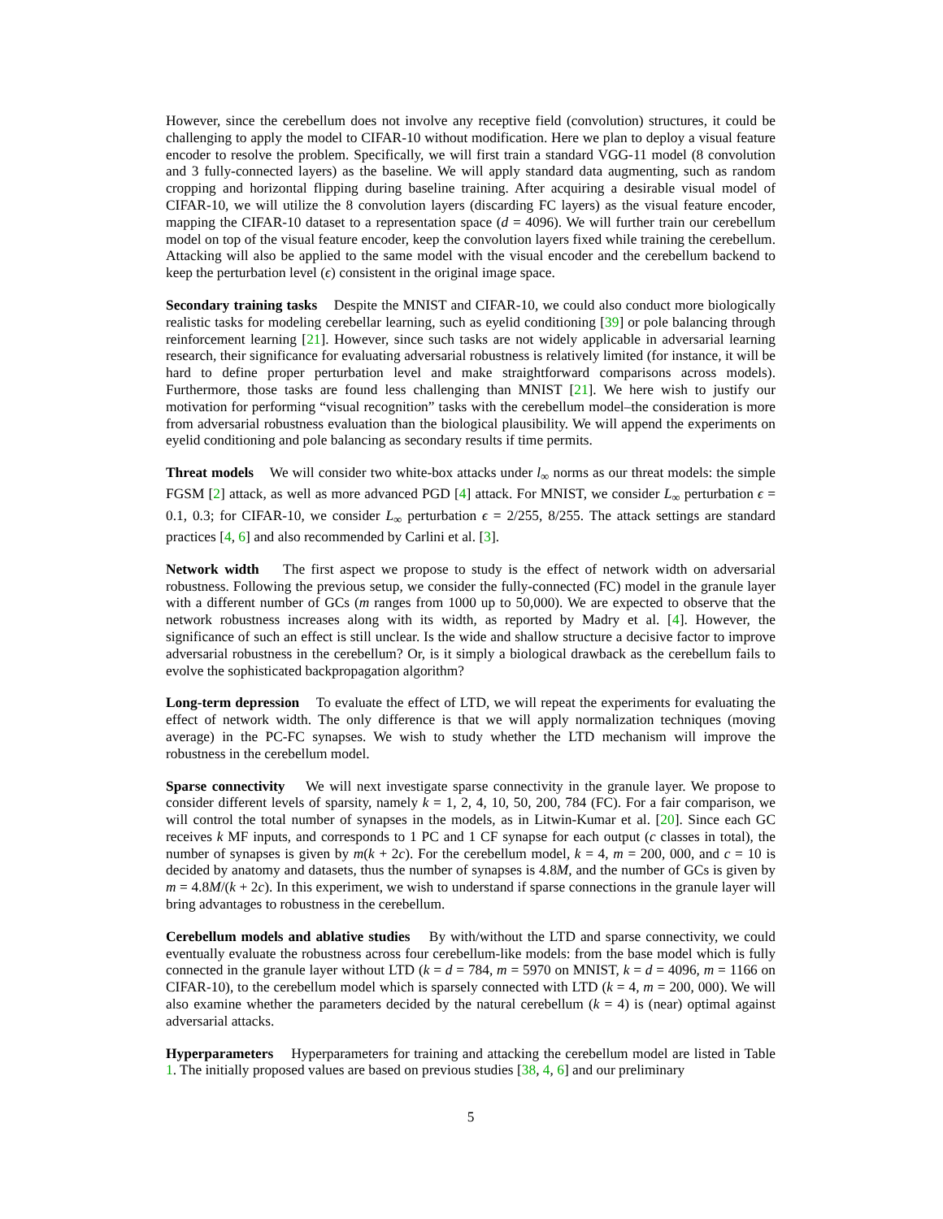However, since the cerebellum does not involve any receptive field (convolution) structures, it could be challenging to apply the model to CIFAR-10 without modification. Here we plan to deploy a visual feature encoder to resolve the problem. Specifically, we will first train a standard VGG-11 model (8 convolution and 3 fully-connected layers) as the baseline. We will apply standard data augmenting, such as random cropping and horizontal flipping during baseline training. After acquiring a desirable visual model of CIFAR-10, we will utilize the 8 convolution layers (discarding FC layers) as the visual feature encoder, mapping the CIFAR-10 dataset to a representation space (d = 4096). We will further train our cerebellum model on top of the visual feature encoder, keep the convolution layers fixed while training the cerebellum. Attacking will also be applied to the same model with the visual encoder and the cerebellum backend to keep the perturbation level (ϵ) consistent in the original image space.
Secondary training tasks Despite the MNIST and CIFAR-10, we could also conduct more biologically realistic tasks for modeling cerebellar learning, such as eyelid conditioning [39] or pole balancing through reinforcement learning [21]. However, since such tasks are not widely applicable in adversarial learning research, their significance for evaluating adversarial robustness is relatively limited (for instance, it will be hard to define proper perturbation level and make straightforward comparisons across models). Furthermore, those tasks are found less challenging than MNIST [21]. We here wish to justify our motivation for performing “visual recognition” tasks with the cerebellum model–the consideration is more from adversarial robustness evaluation than the biological plausibility. We will append the experiments on eyelid conditioning and pole balancing as secondary results if time permits.
Threat models We will consider two white-box attacks under l<sub>∞</sub> norms as our threat models: the simple FGSM [2] attack, as well as more advanced PGD [4] attack. For MNIST, we consider L<sub>∞</sub> perturbation ϵ = 0.1, 0.3; for CIFAR-10, we consider L<sub>∞</sub> perturbation ϵ = 2/255, 8/255. The attack settings are standard practices [4, 6] and also recommended by Carlini et al. [3].
Network width The first aspect we propose to study is the effect of network width on adversarial robustness. Following the previous setup, we consider the fully-connected (FC) model in the granule layer with a different number of GCs (m ranges from 1000 up to 50,000). We are expected to observe that the network robustness increases along with its width, as reported by Madry et al. [4]. However, the significance of such an effect is still unclear. Is the wide and shallow structure a decisive factor to improve adversarial robustness in the cerebellum? Or, is it simply a biological drawback as the cerebellum fails to evolve the sophisticated backpropagation algorithm?
Long-term depression To evaluate the effect of LTD, we will repeat the experiments for evaluating the effect of network width. The only difference is that we will apply normalization techniques (moving average) in the PC-FC synapses. We wish to study whether the LTD mechanism will improve the robustness in the cerebellum model.
Sparse connectivity We will next investigate sparse connectivity in the granule layer. We propose to consider different levels of sparsity, namely k = 1, 2, 4, 10, 50, 200, 784 (FC). For a fair comparison, we will control the total number of synapses in the models, as in Litwin-Kumar et al. [20]. Since each GC receives k MF inputs, and corresponds to 1 PC and 1 CF synapse for each output (c classes in total), the number of synapses is given by m(k + 2c). For the cerebellum model, k = 4, m = 200, 000, and c = 10 is decided by anatomy and datasets, thus the number of synapses is 4.8M, and the number of GCs is given by m = 4.8M/(k + 2c). In this experiment, we wish to understand if sparse connections in the granule layer will bring advantages to robustness in the cerebellum.
Cerebellum models and ablative studies By with/without the LTD and sparse connectivity, we could eventually evaluate the robustness across four cerebellum-like models: from the base model which is fully connected in the granule layer without LTD (k = d = 784, m = 5970 on MNIST, k = d = 4096, m = 1166 on CIFAR-10), to the cerebellum model which is sparsely connected with LTD (k = 4, m = 200, 000). We will also examine whether the parameters decided by the natural cerebellum (k = 4) is (near) optimal against adversarial attacks.
Hyperparameters Hyperparameters for training and attacking the cerebellum model are listed in Table 1. The initially proposed values are based on previous studies [38, 4, 6] and our preliminary
5